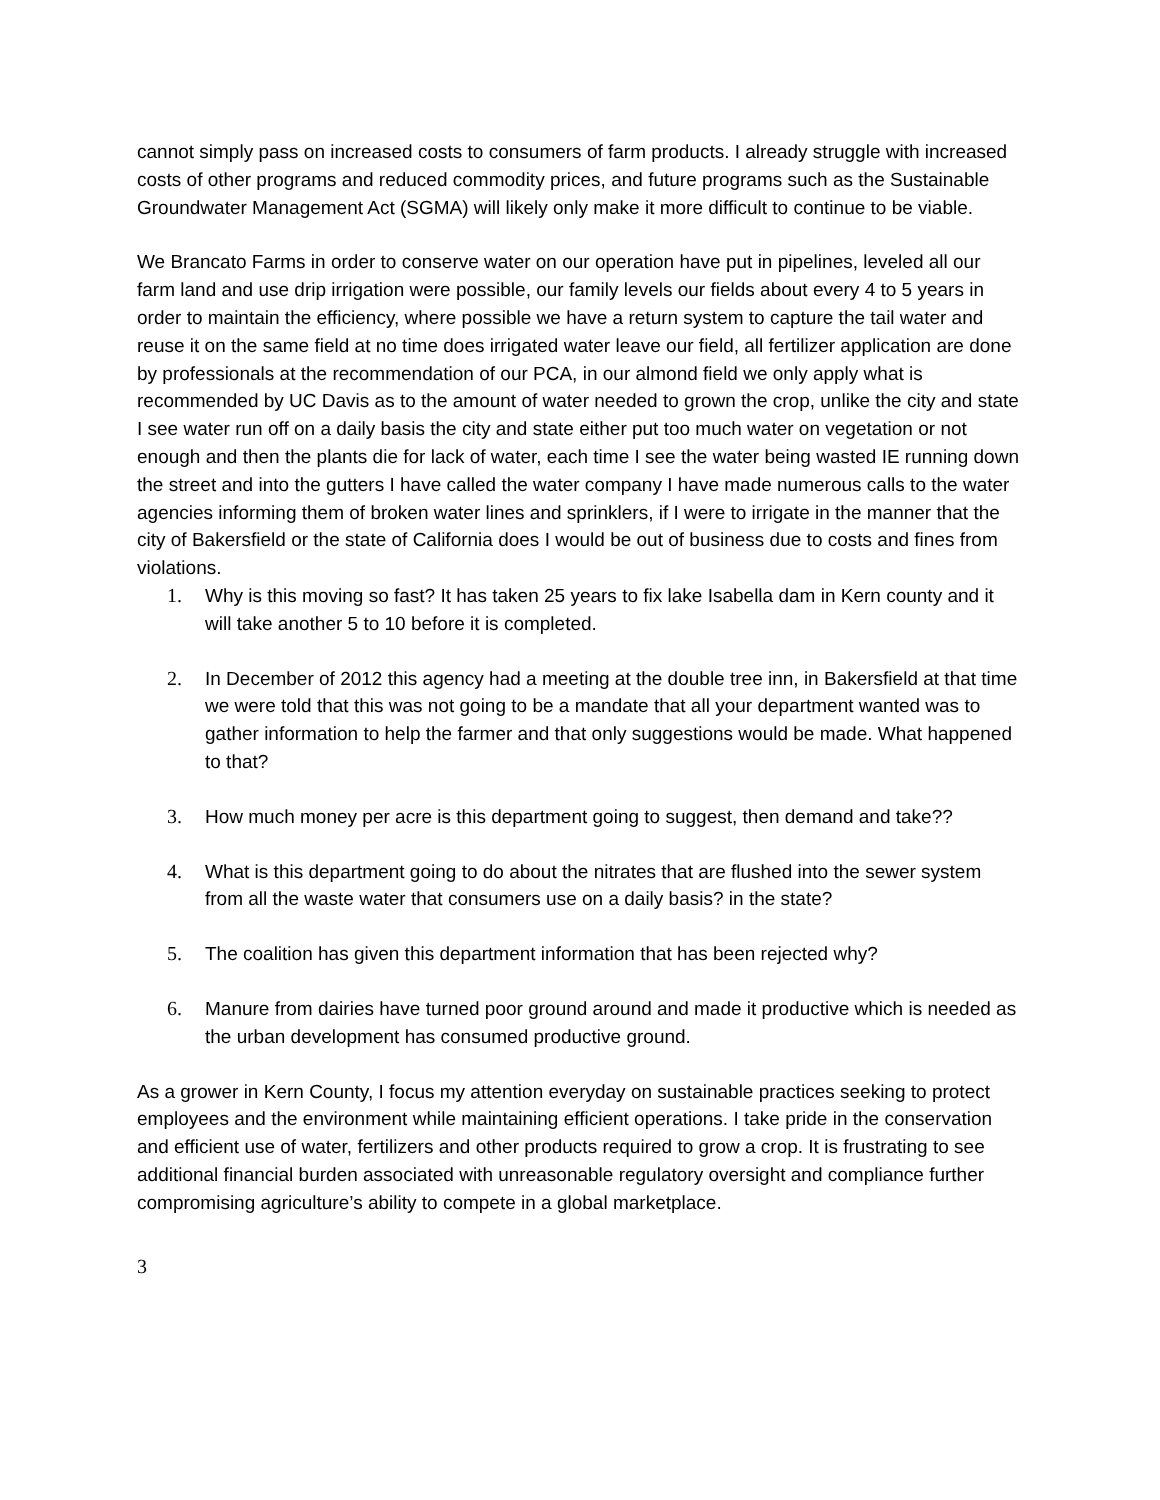cannot simply pass on increased costs to consumers of farm products. I already struggle with increased costs of other programs and reduced commodity prices, and future programs such as the Sustainable Groundwater Management Act (SGMA) will likely only make it more difficult to continue to be viable.
We Brancato Farms in order to conserve water on our operation have put in pipelines, leveled all our farm land and use drip irrigation were possible, our family levels our fields about every 4 to 5 years in order to maintain the efficiency, where possible we have a return system to capture the tail water and reuse it on the same field at no time does irrigated water leave our field, all fertilizer application are done by professionals at the recommendation of our PCA, in our almond field we only apply what is recommended by UC Davis as to the amount of water needed to grown the crop, unlike the city and state I see water run off on a daily basis the city and state either put too much water on vegetation or not enough and then the plants die for lack of water, each time I see the water being wasted IE running down the street and into the gutters I have called the water company I have made numerous calls to the water agencies informing them of broken water lines and sprinklers, if I were to irrigate in the manner that the city of Bakersfield or the state of California does I would be out of business due to costs and fines from violations.
1. Why is this moving so fast? It has taken 25 years to fix lake Isabella dam in Kern county and it will take another 5 to 10 before it is completed.
2. In December of 2012 this agency had a meeting at the double tree inn, in Bakersfield at that time we were told that this was not going to be a mandate that all your department wanted was to gather information to help the farmer and that only suggestions would be made. What happened to that?
3. How much money per acre is this department going to suggest, then demand and take??
4. What is this department going to do about the nitrates that are flushed into the sewer system from all the waste water that consumers use on a daily basis? in the state?
5. The coalition has given this department information that has been rejected why?
6. Manure from dairies have turned poor ground around and made it productive which is needed as the urban development has consumed productive ground.
As a grower in Kern County, I focus my attention everyday on sustainable practices seeking to protect employees and the environment while maintaining efficient operations. I take pride in the conservation and efficient use of water, fertilizers and other products required to grow a crop. It is frustrating to see additional financial burden associated with unreasonable regulatory oversight and compliance further compromising agriculture’s ability to compete in a global marketplace.
3